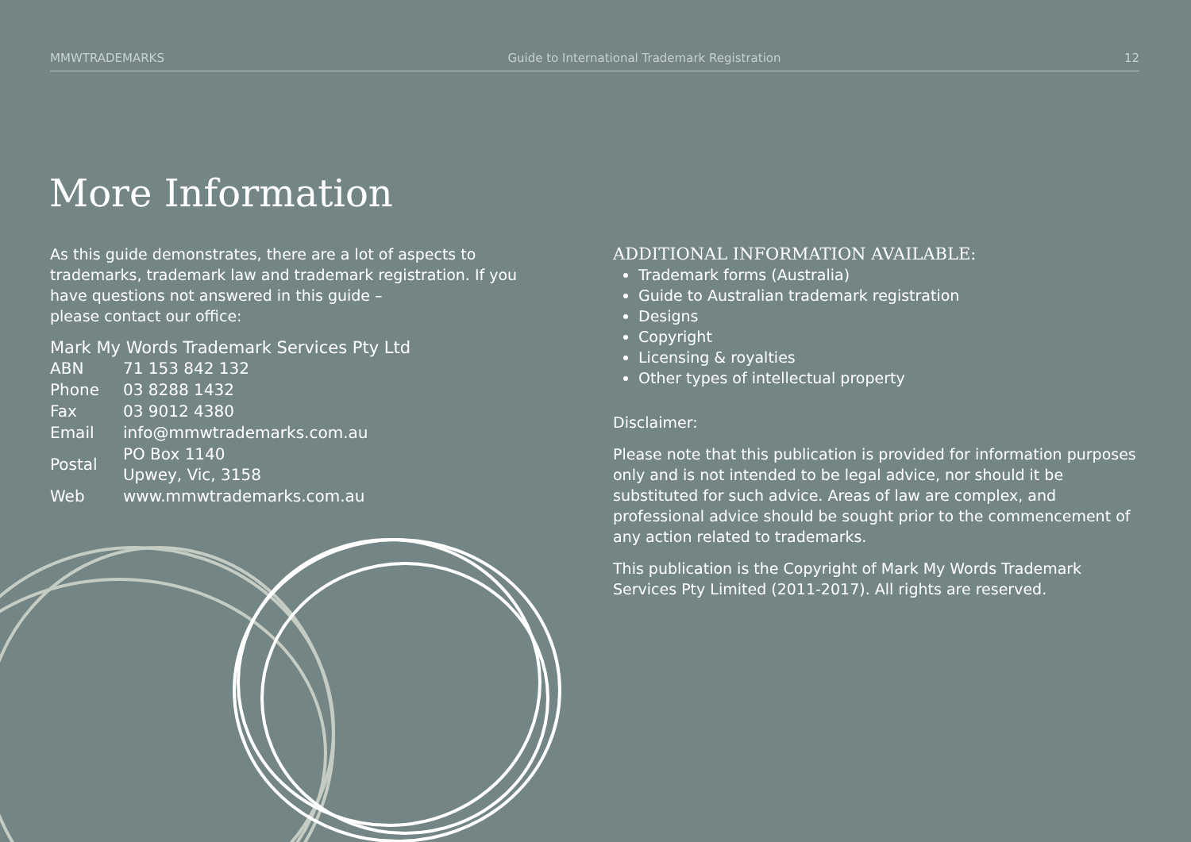MMWTRADEMARKS Guide to International Trademark Registration 12
More Information
As this guide demonstrates, there are a lot of aspects to trademarks, trademark law and trademark registration. If you have questions not answered in this guide –
please contact our office:
Mark My Words Trademark Services Pty Ltd
| ABN | 71 153 842 132 |
| Phone | 03 8288 1432 |
| Fax | 03 9012 4380 |
| Email | info@mmwtrademarks.com.au |
| Postal | PO Box 1140 Upwey, Vic, 3158 |
| Web | www.mmwtrademarks.com.au |
ADDITIONAL INFORMATION AVAILABLE:
Trademark forms (Australia)
Guide to Australian trademark registration
Designs
Copyright
Licensing & royalties
Other types of intellectual property
Disclaimer:
Please note that this publication is provided for information purposes only and is not intended to be legal advice, nor should it be substituted for such advice. Areas of law are complex, and professional advice should be sought prior to the commencement of any action related to trademarks.
This publication is the Copyright of Mark My Words Trademark Services Pty Limited (2011-2017). All rights are reserved.